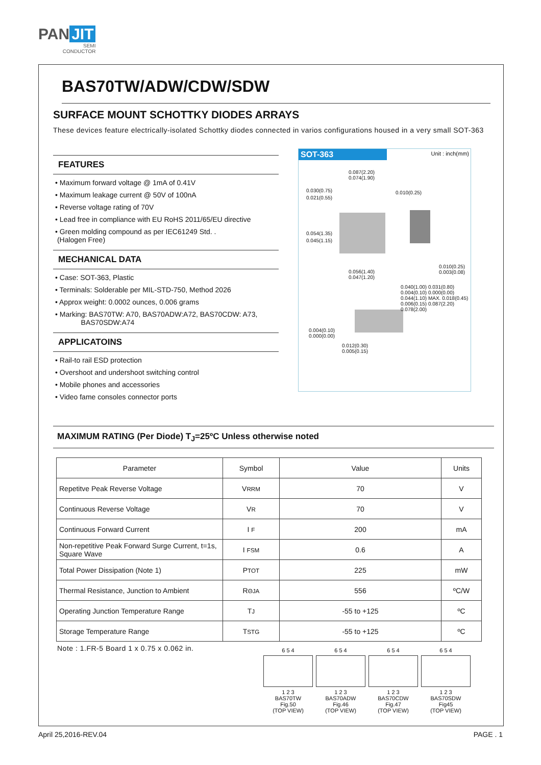PAN JIT
SEMI
CONDUCTOR
BAS70TW/ADW/CDW/SDW
SURFACE MOUNT SCHOTTKY DIODES ARRAYS
These devices feature electrically-isolated Schottky diodes connected in varios configurations housed in a very small SOT-363
FEATURES
• Maximum forward voltage @ 1mA of 0.41V
• Maximum leakage current @ 50V of 100nA
• Reverse voltage rating of 70V
• Lead free in compliance with EU RoHS 2011/65/EU directive
• Green molding compound as per IEC61249 Std. .
(Halogen Free)
MECHANICAL DATA
• Case: SOT-363, Plastic
• Terminals: Solderable per MIL-STD-750, Method 2026
• Approx weight: 0.0002 ounces, 0.006 grams
• Marking: BAS70TW: A70, BAS70ADW:A72, BAS70CDW: A73,
BAS70SDW:A74
APPLICATOINS
• Rail-to rail ESD protection
• Overshoot and undershoot switching control
• Mobile phones and accessories
• Video fame consoles connector ports
SOT-363 Unit : inch(mm)
0.030(0.75)
0.021(0.55)
0.054(1.35)
0.045(1.15)
0.087(2.20)
0.074(1.90)
0.010(0.25)
0.010(0.25)
0.003(0.08)
0.056(1.40)
0.047(1.20)
0.004(0.10)
0.000(0.00)
0.012(0.30)
0.005(0.15)
0.040(1.00) 0.031(0.80) 0.004(0.10) 0.000(0.00) 0.044(1.10) MAX. 0.018(0.45) 0.006(0.15) 0.087(2.20) 0.078(2.00)
MAXIMUM RATING (Per Diode) T<sub>J</sub>=25ºC Unless otherwise noted
| Parameter | Symbol | Value | Units |
| --- | --- | --- | --- |
| Repetitve Peak Reverse Voltage | V RRM | 70 | V |
| Continuous Reverse Voltage | V R | 70 | V |
| Continuous Forward Current | I F | 200 | mA |
| Non-repetitive Peak Forward Surge Current, t=1s, Square Wave | I FSM | 0.6 | A |
| Total Power Dissipation (Note 1) | P TOT | 225 | mW |
| Thermal Resistance, Junction to Ambient | R ΘJA | 556 | ºC/W |
| Operating Junction Temperature Range | T J | -55 to +125 | ºC |
| Storage Temperature Range | T STG | -55 to +125 | ºC |
Note : 1.FR-5 Board 1 x 0.75 x 0.062 in.
6 5 4
1 2 3
BAS70TW
Fig.50
(TOP VIEW)
6 5 4
1 2 3
BAS70ADW
Fig.46
(TOP VIEW)
6 5 4
1 2 3
BAS70CDW
Fig.47
(TOP VIEW)
6 5 4
1 2 3
BAS70SDW
Fig45
(TOP VIEW)
April 25,2016-REV.04 PAGE . 1